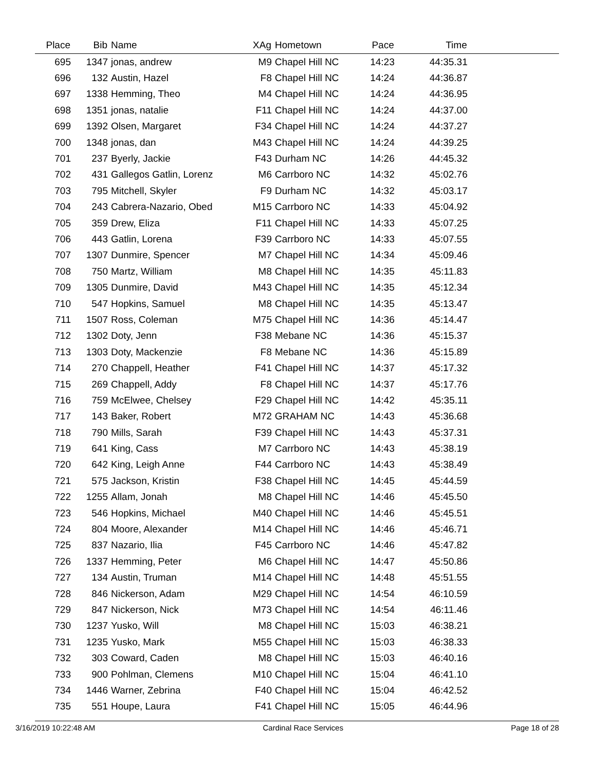| Place | Bib | Name | XAg | Hometown | Pace | Time | |
| --- | --- | --- | --- | --- | --- | --- | --- |
| 695 | 1347 | jonas, andrew | M9 | Chapel Hill NC | 14:23 | 44:35.31 | |
| 696 | 132 | Austin, Hazel | F8 | Chapel Hill NC | 14:24 | 44:36.87 | |
| 697 | 1338 | Hemming, Theo | M4 | Chapel Hill NC | 14:24 | 44:36.95 | |
| 698 | 1351 | jonas, natalie | F11 | Chapel Hill NC | 14:24 | 44:37.00 | |
| 699 | 1392 | Olsen, Margaret | F34 | Chapel Hill NC | 14:24 | 44:37.27 | |
| 700 | 1348 | jonas, dan | M43 | Chapel Hill NC | 14:24 | 44:39.25 | |
| 701 | 237 | Byerly, Jackie | F43 | Durham NC | 14:26 | 44:45.32 | |
| 702 | 431 | Gallegos Gatlin, Lorenz | M6 | Carrboro NC | 14:32 | 45:02.76 | |
| 703 | 795 | Mitchell, Skyler | F9 | Durham NC | 14:32 | 45:03.17 | |
| 704 | 243 | Cabrera-Nazario, Obed | M15 | Carrboro NC | 14:33 | 45:04.92 | |
| 705 | 359 | Drew, Eliza | F11 | Chapel Hill NC | 14:33 | 45:07.25 | |
| 706 | 443 | Gatlin, Lorena | F39 | Carrboro NC | 14:33 | 45:07.55 | |
| 707 | 1307 | Dunmire, Spencer | M7 | Chapel Hill NC | 14:34 | 45:09.46 | |
| 708 | 750 | Martz, William | M8 | Chapel Hill NC | 14:35 | 45:11.83 | |
| 709 | 1305 | Dunmire, David | M43 | Chapel Hill NC | 14:35 | 45:12.34 | |
| 710 | 547 | Hopkins, Samuel | M8 | Chapel Hill NC | 14:35 | 45:13.47 | |
| 711 | 1507 | Ross, Coleman | M75 | Chapel Hill NC | 14:36 | 45:14.47 | |
| 712 | 1302 | Doty, Jenn | F38 | Mebane NC | 14:36 | 45:15.37 | |
| 713 | 1303 | Doty, Mackenzie | F8 | Mebane NC | 14:36 | 45:15.89 | |
| 714 | 270 | Chappell, Heather | F41 | Chapel Hill NC | 14:37 | 45:17.32 | |
| 715 | 269 | Chappell, Addy | F8 | Chapel Hill NC | 14:37 | 45:17.76 | |
| 716 | 759 | McElwee, Chelsey | F29 | Chapel Hill NC | 14:42 | 45:35.11 | |
| 717 | 143 | Baker, Robert | M72 | GRAHAM NC | 14:43 | 45:36.68 | |
| 718 | 790 | Mills, Sarah | F39 | Chapel Hill NC | 14:43 | 45:37.31 | |
| 719 | 641 | King, Cass | M7 | Carrboro NC | 14:43 | 45:38.19 | |
| 720 | 642 | King, Leigh Anne | F44 | Carrboro NC | 14:43 | 45:38.49 | |
| 721 | 575 | Jackson, Kristin | F38 | Chapel Hill NC | 14:45 | 45:44.59 | |
| 722 | 1255 | Allam, Jonah | M8 | Chapel Hill NC | 14:46 | 45:45.50 | |
| 723 | 546 | Hopkins, Michael | M40 | Chapel Hill NC | 14:46 | 45:45.51 | |
| 724 | 804 | Moore, Alexander | M14 | Chapel Hill NC | 14:46 | 45:46.71 | |
| 725 | 837 | Nazario, Ilia | F45 | Carrboro NC | 14:46 | 45:47.82 | |
| 726 | 1337 | Hemming, Peter | M6 | Chapel Hill NC | 14:47 | 45:50.86 | |
| 727 | 134 | Austin, Truman | M14 | Chapel Hill NC | 14:48 | 45:51.55 | |
| 728 | 846 | Nickerson, Adam | M29 | Chapel Hill NC | 14:54 | 46:10.59 | |
| 729 | 847 | Nickerson, Nick | M73 | Chapel Hill NC | 14:54 | 46:11.46 | |
| 730 | 1237 | Yusko, Will | M8 | Chapel Hill NC | 15:03 | 46:38.21 | |
| 731 | 1235 | Yusko, Mark | M55 | Chapel Hill NC | 15:03 | 46:38.33 | |
| 732 | 303 | Coward, Caden | M8 | Chapel Hill NC | 15:03 | 46:40.16 | |
| 733 | 900 | Pohlman, Clemens | M10 | Chapel Hill NC | 15:04 | 46:41.10 | |
| 734 | 1446 | Warner, Zebrina | F40 | Chapel Hill NC | 15:04 | 46:42.52 | |
| 735 | 551 | Houpe, Laura | F41 | Chapel Hill NC | 15:05 | 46:44.96 | |
3/16/2019 10:22:48 AM Cardinal Race Services Page 18 of 28